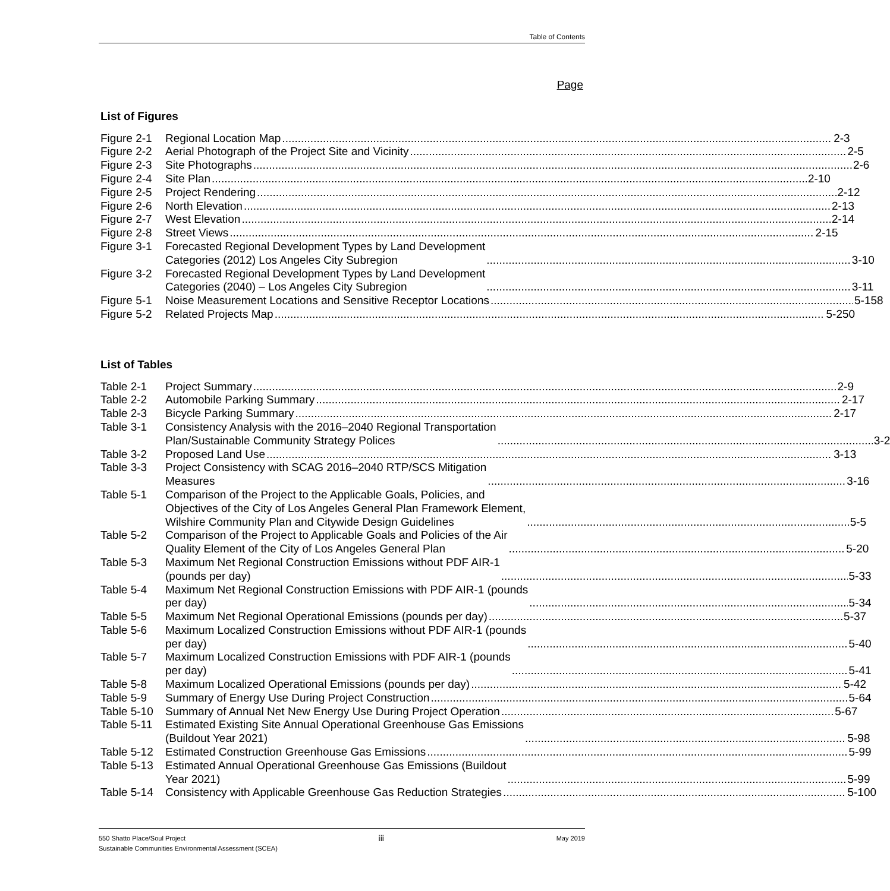Table of Contents
Page
List of Figures
Figure 2-1
Regional Location Map 2-3
Figure 2-2
Aerial Photograph of the Project Site and Vicinity 2-5
Figure 2-3
Site Photographs 2-6
Figure 2-4
Site Plan 2-10
Figure 2-5
Project Rendering 2-12
Figure 2-6
North Elevation 2-13
Figure 2-7
West Elevation 2-14
Figure 2-8
Street Views 2-15
Figure 3-1
Forecasted Regional Development Types by Land Development
Categories (2012) Los Angeles City Subregion 3-10
Figure 3-2
Forecasted Regional Development Types by Land Development
Categories (2040) – Los Angeles City Subregion 3-11
Figure 5-1
Noise Measurement Locations and Sensitive Receptor Locations 5-158
Figure 5-2
Related Projects Map 5-250
List of Tables
Table 2-1 Project Summary 2-9
Table 2-2 Automobile Parking Summary 2-17
Table 2-3 Bicycle Parking Summary 2-17
Table 3-1 Consistency Analysis with the 2016–2040 Regional Transportation
Plan/Sustainable Community Strategy Polices 3-2
Table 3-2 Proposed Land Use 3-13
Table 3-3 Project Consistency with SCAG 2016–2040 RTP/SCS Mitigation
Measures 3-16
Table 5-1 Comparison of the Project to the Applicable Goals, Policies, and
Objectives of the City of Los Angeles General Plan Framework Element,
Wilshire Community Plan and Citywide Design Guidelines 5-5
Table 5-2 Comparison of the Project to Applicable Goals and Policies of the Air
Quality Element of the City of Los Angeles General Plan 5-20
Table 5-3 Maximum Net Regional Construction Emissions without PDF AIR-1
(pounds per day) 5-33
Table 5-4 Maximum Net Regional Construction Emissions with PDF AIR-1 (pounds
per day) 5-34
Table 5-5 Maximum Net Regional Operational Emissions (pounds per day) 5-37
Table 5-6 Maximum Localized Construction Emissions without PDF AIR-1 (pounds
per day) 5-40
Table 5-7 Maximum Localized Construction Emissions with PDF AIR-1 (pounds
per day) 5-41
Table 5-8 Maximum Localized Operational Emissions (pounds per day) 5-42
Table 5-9 Summary of Energy Use During Project Construction 5-64
Table 5-10
Summary of Annual Net New Energy Use During Project Operation 5-67
Table 5-11
Estimated Existing Site Annual Operational Greenhouse Gas Emissions
(Buildout Year 2021) 5-98
Table 5-12
Estimated Construction Greenhouse Gas Emissions 5-99
Table 5-13
Estimated Annual Operational Greenhouse Gas Emissions (Buildout
Year 2021) 5-99
Table 5-14
Consistency with Applicable Greenhouse Gas Reduction Strategies 5-100
550 Shatto Place/Soul Project
Sustainable Communities Environmental Assessment (SCEA)
iii
May 2019